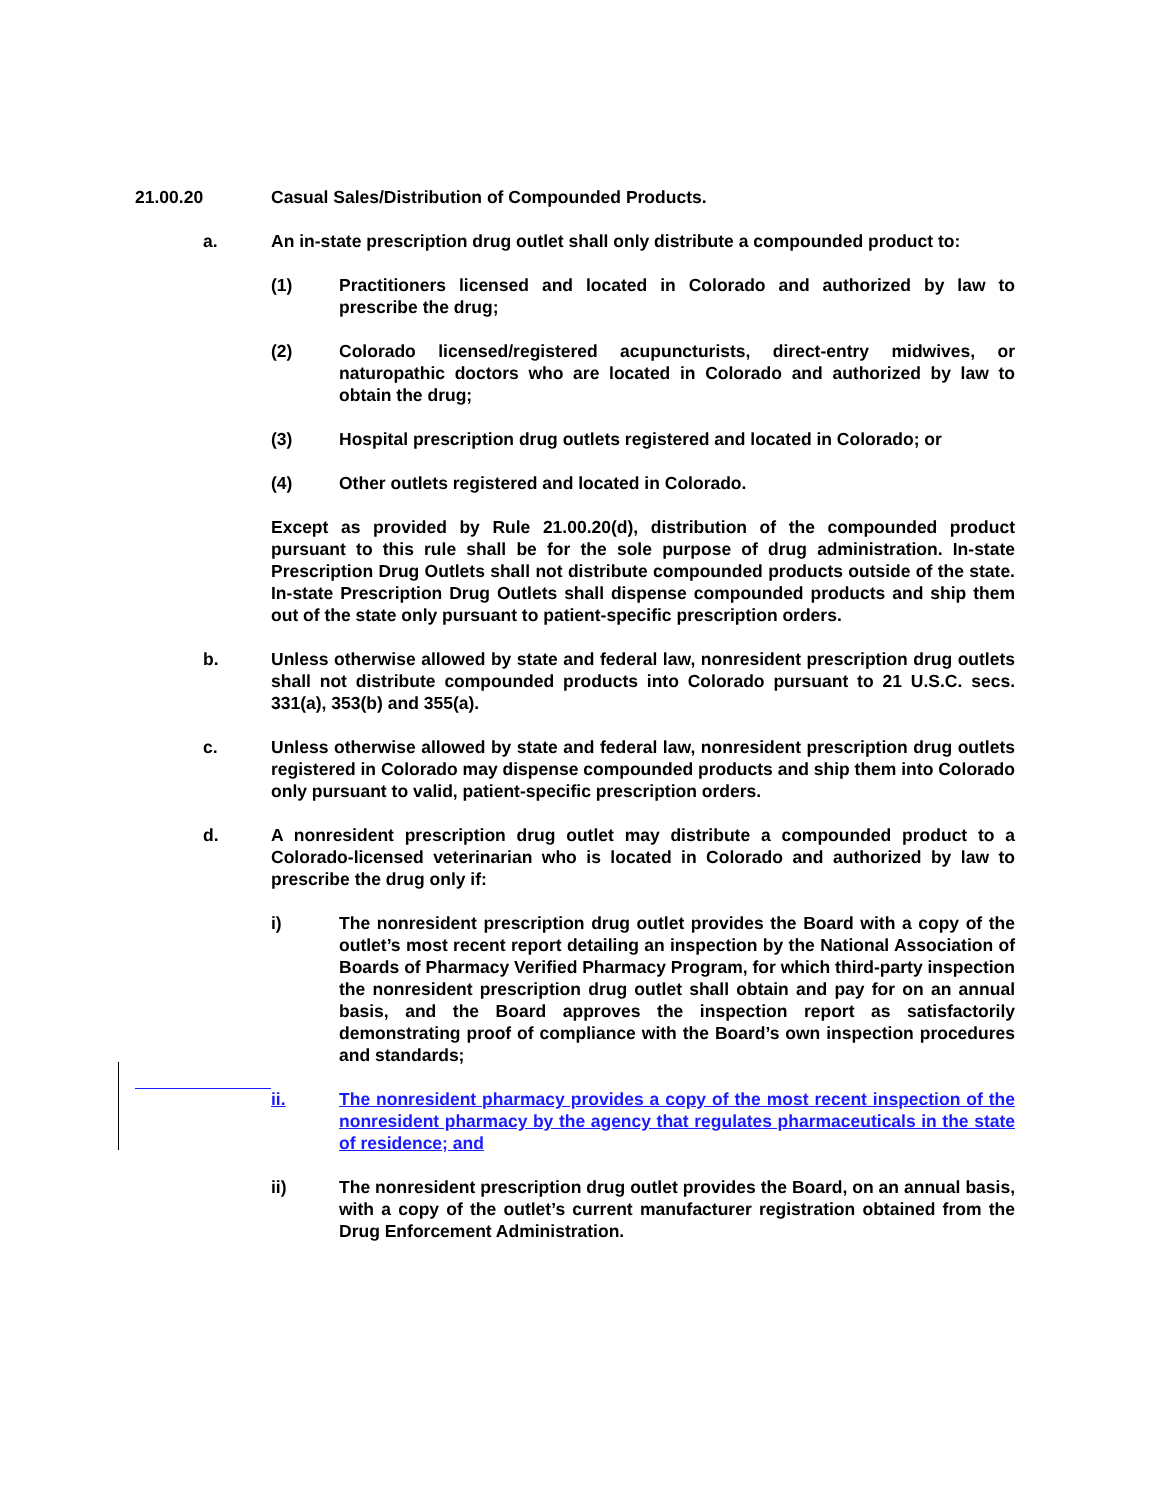21.00.20 Casual Sales/Distribution of Compounded Products.
a. An in-state prescription drug outlet shall only distribute a compounded product to:
(1) Practitioners licensed and located in Colorado and authorized by law to prescribe the drug;
(2) Colorado licensed/registered acupuncturists, direct-entry midwives, or naturopathic doctors who are located in Colorado and authorized by law to obtain the drug;
(3) Hospital prescription drug outlets registered and located in Colorado; or
(4) Other outlets registered and located in Colorado.
Except as provided by Rule 21.00.20(d), distribution of the compounded product pursuant to this rule shall be for the sole purpose of drug administration. In-state Prescription Drug Outlets shall not distribute compounded products outside of the state. In-state Prescription Drug Outlets shall dispense compounded products and ship them out of the state only pursuant to patient-specific prescription orders.
b. Unless otherwise allowed by state and federal law, nonresident prescription drug outlets shall not distribute compounded products into Colorado pursuant to 21 U.S.C. secs. 331(a), 353(b) and 355(a).
c. Unless otherwise allowed by state and federal law, nonresident prescription drug outlets registered in Colorado may dispense compounded products and ship them into Colorado only pursuant to valid, patient-specific prescription orders.
d. A nonresident prescription drug outlet may distribute a compounded product to a Colorado-licensed veterinarian who is located in Colorado and authorized by law to prescribe the drug only if:
i) The nonresident prescription drug outlet provides the Board with a copy of the outlet’s most recent report detailing an inspection by the National Association of Boards of Pharmacy Verified Pharmacy Program, for which third-party inspection the nonresident prescription drug outlet shall obtain and pay for on an annual basis, and the Board approves the inspection report as satisfactorily demonstrating proof of compliance with the Board’s own inspection procedures and standards;
ii. The nonresident pharmacy provides a copy of the most recent inspection of the nonresident pharmacy by the agency that regulates pharmaceuticals in the state of residence; and
ii) The nonresident prescription drug outlet provides the Board, on an annual basis, with a copy of the outlet’s current manufacturer registration obtained from the Drug Enforcement Administration.